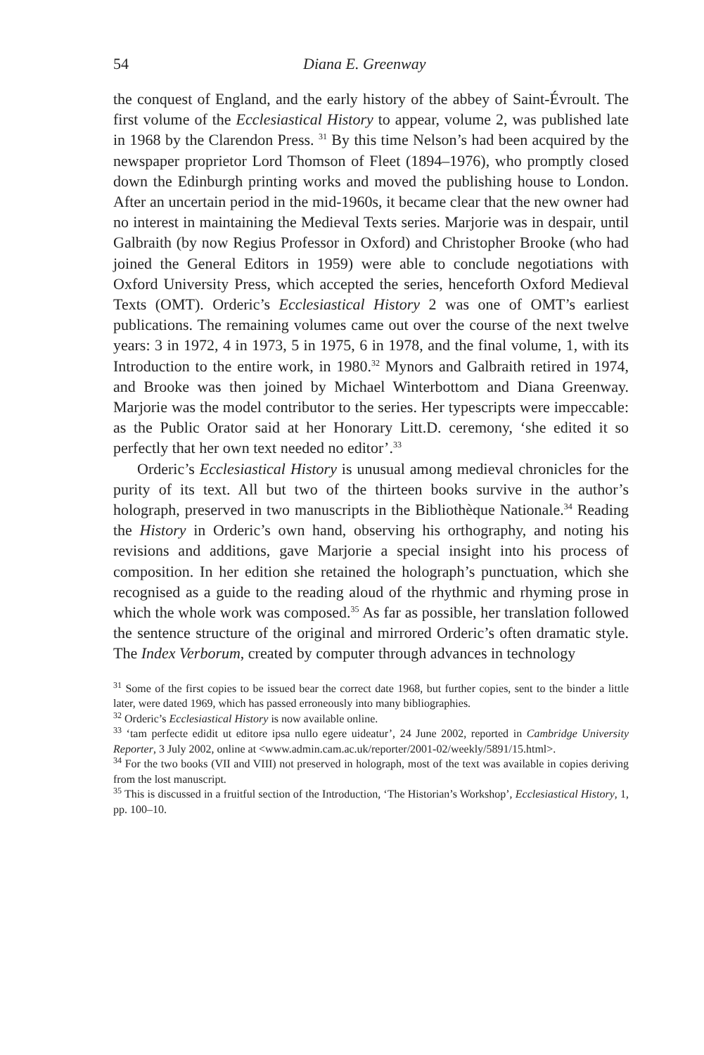54 Diana E. Greenway
the conquest of England, and the early history of the abbey of Saint-Évroult. The first volume of the Ecclesiastical History to appear, volume 2, was published late in 1968 by the Clarendon Press. <sup>31</sup> By this time Nelson’s had been acquired by the newspaper proprietor Lord Thomson of Fleet (1894–1976), who promptly closed down the Edinburgh printing works and moved the publishing house to London. After an uncertain period in the mid-1960s, it became clear that the new owner had no interest in maintaining the Medieval Texts series. Marjorie was in despair, until Galbraith (by now Regius Professor in Oxford) and Christopher Brooke (who had joined the General Editors in 1959) were able to conclude negotiations with Oxford University Press, which accepted the series, henceforth Oxford Medieval Texts (OMT). Orderic’s Ecclesiastical History 2 was one of OMT’s earliest publications. The remaining volumes came out over the course of the next twelve years: 3 in 1972, 4 in 1973, 5 in 1975, 6 in 1978, and the final volume, 1, with its Introduction to the entire work, in 1980.<sup>32</sup> Mynors and Galbraith retired in 1974, and Brooke was then joined by Michael Winterbottom and Diana Greenway. Marjorie was the model contributor to the series. Her typescripts were impeccable: as the Public Orator said at her Honorary Litt.D. ceremony, ‘she edited it so perfectly that her own text needed no editor’.<sup>33</sup>
Orderic’s Ecclesiastical History is unusual among medieval chronicles for the purity of its text. All but two of the thirteen books survive in the author’s holograph, preserved in two manuscripts in the Bibliothèque Nationale.<sup>34</sup> Reading the History in Orderic’s own hand, observing his orthography, and noting his revisions and additions, gave Marjorie a special insight into his process of composition. In her edition she retained the holograph’s punctuation, which she recognised as a guide to the reading aloud of the rhythmic and rhyming prose in which the whole work was composed.<sup>35</sup> As far as possible, her translation followed the sentence structure of the original and mirrored Orderic’s often dramatic style. The Index Verborum, created by computer through advances in technology
<sup>31</sup> Some of the first copies to be issued bear the correct date 1968, but further copies, sent to the binder a little later, were dated 1969, which has passed erroneously into many bibliographies.
<sup>32</sup> Orderic’s Ecclesiastical History is now available online.
<sup>33</sup> ‘tam perfecte edidit ut editore ipsa nullo egere uideatur’, 24 June 2002, reported in Cambridge University Reporter, 3 July 2002, online at <www.admin.cam.ac.uk/reporter/2001-02/weekly/5891/15.html>.
<sup>34</sup> For the two books (VII and VIII) not preserved in holograph, most of the text was available in copies deriving from the lost manuscript.
<sup>35</sup> This is discussed in a fruitful section of the Introduction, ‘The Historian’s Workshop’, Ecclesiastical History, 1, pp. 100–10.